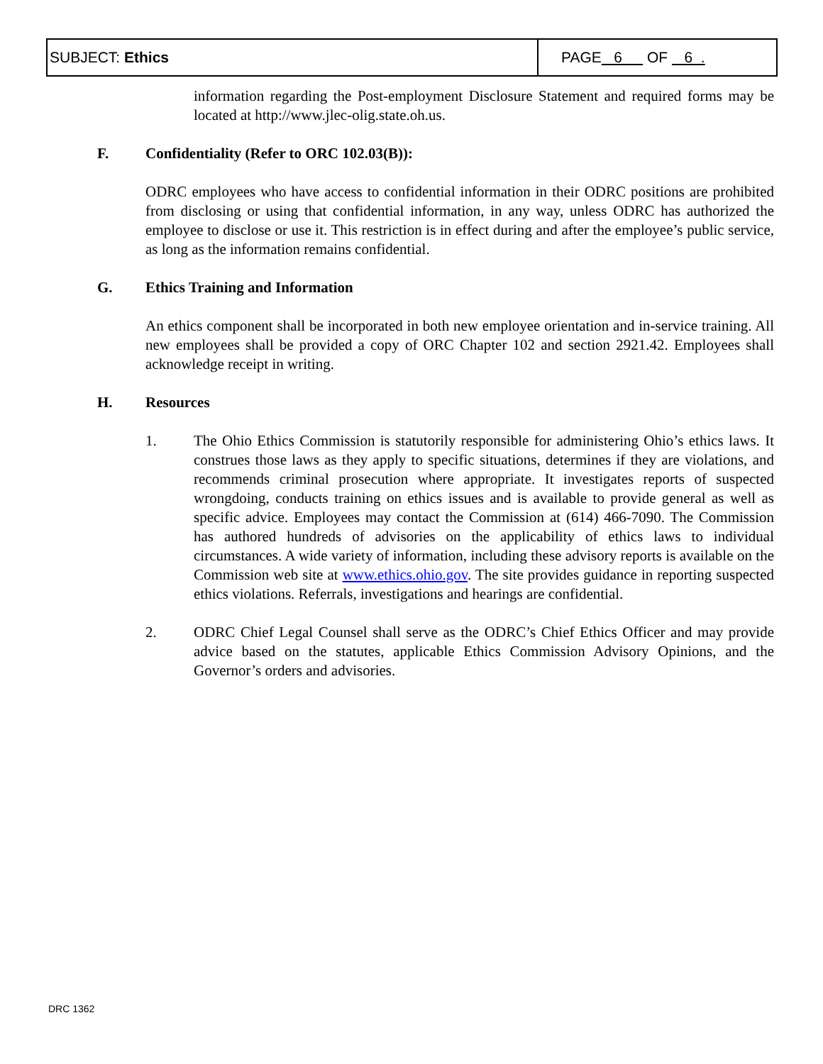| SUBJECT: Ethics | PAGE 6 OF 6 . |
information regarding the Post-employment Disclosure Statement and required forms may be located at http://www.jlec-olig.state.oh.us.
F. Confidentiality (Refer to ORC 102.03(B)):
ODRC employees who have access to confidential information in their ODRC positions are prohibited from disclosing or using that confidential information, in any way, unless ODRC has authorized the employee to disclose or use it. This restriction is in effect during and after the employee’s public service, as long as the information remains confidential.
G. Ethics Training and Information
An ethics component shall be incorporated in both new employee orientation and in-service training. All new employees shall be provided a copy of ORC Chapter 102 and section 2921.42. Employees shall acknowledge receipt in writing.
H. Resources
1. The Ohio Ethics Commission is statutorily responsible for administering Ohio’s ethics laws. It construes those laws as they apply to specific situations, determines if they are violations, and recommends criminal prosecution where appropriate. It investigates reports of suspected wrongdoing, conducts training on ethics issues and is available to provide general as well as specific advice. Employees may contact the Commission at (614) 466-7090. The Commission has authored hundreds of advisories on the applicability of ethics laws to individual circumstances. A wide variety of information, including these advisory reports is available on the Commission web site at www.ethics.ohio.gov. The site provides guidance in reporting suspected ethics violations. Referrals, investigations and hearings are confidential.
2. ODRC Chief Legal Counsel shall serve as the ODRC’s Chief Ethics Officer and may provide advice based on the statutes, applicable Ethics Commission Advisory Opinions, and the Governor’s orders and advisories.
DRC 1362